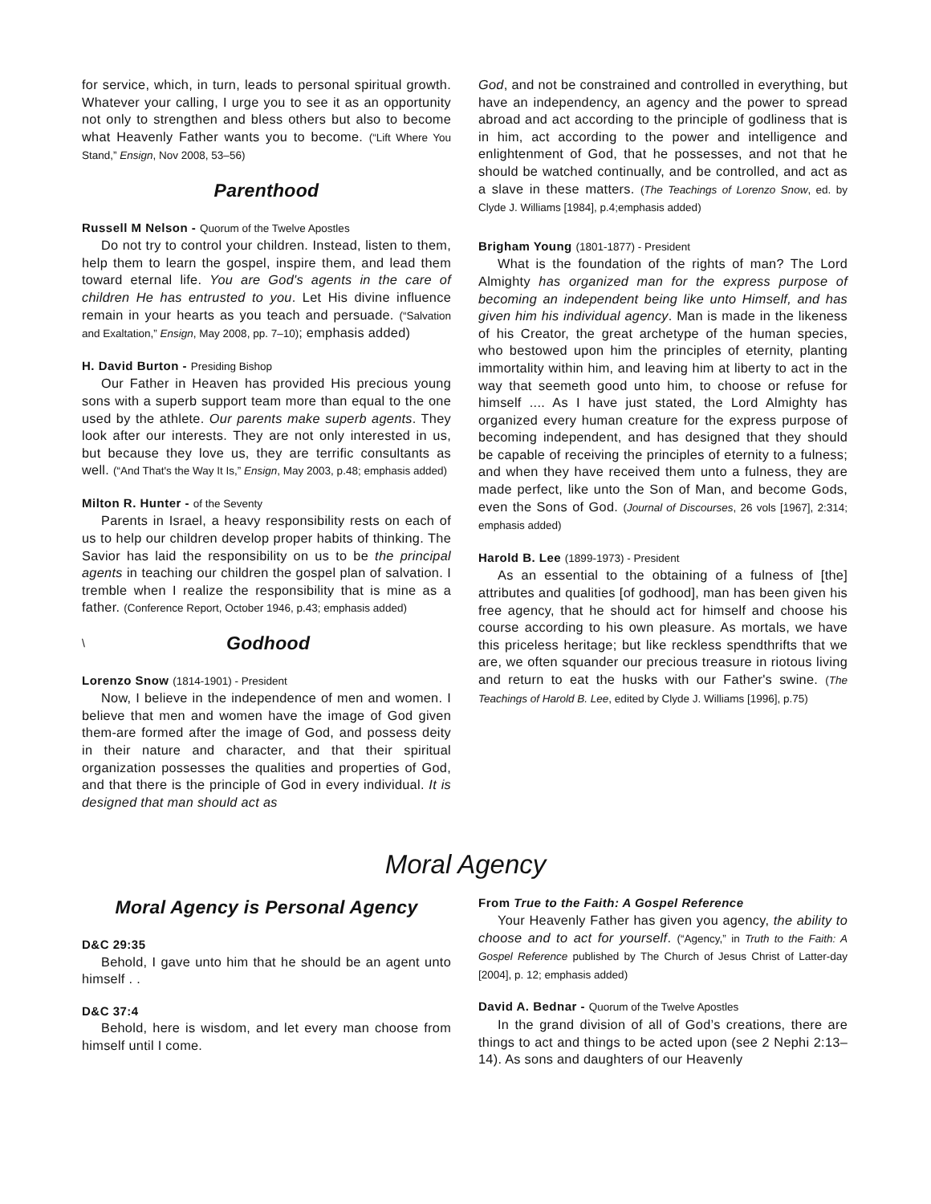for service, which, in turn, leads to personal spiritual growth. Whatever your calling, I urge you to see it as an opportunity not only to strengthen and bless others but also to become what Heavenly Father wants you to become. (“Lift Where You Stand,” Ensign, Nov 2008, 53–56)
Parenthood
Russell M Nelson - Quorum of the Twelve Apostles
Do not try to control your children. Instead, listen to them, help them to learn the gospel, inspire them, and lead them toward eternal life. You are God's agents in the care of children He has entrusted to you. Let His divine influence remain in your hearts as you teach and persuade. (“Salvation and Exaltation,” Ensign, May 2008, pp. 7–10); emphasis added)
H. David Burton - Presiding Bishop
Our Father in Heaven has provided His precious young sons with a superb support team more than equal to the one used by the athlete. Our parents make superb agents. They look after our interests. They are not only interested in us, but because they love us, they are terrific consultants as well. (“And That's the Way It Is,” Ensign, May 2003, p.48; emphasis added)
Milton R. Hunter - of the Seventy
Parents in Israel, a heavy responsibility rests on each of us to help our children develop proper habits of thinking. The Savior has laid the responsibility on us to be the principal agents in teaching our children the gospel plan of salvation. I tremble when I realize the responsibility that is mine as a father. (Conference Report, October 1946, p.43; emphasis added)
\ Godhood
Lorenzo Snow (1814-1901) - President
Now, I believe in the independence of men and women. I believe that men and women have the image of God given them-are formed after the image of God, and possess deity in their nature and character, and that their spiritual organization possesses the qualities and properties of God, and that there is the principle of God in every individual. It is designed that man should act as
God, and not be constrained and controlled in everything, but have an independency, an agency and the power to spread abroad and act according to the principle of godliness that is in him, act according to the power and intelligence and enlightenment of God, that he possesses, and not that he should be watched continually, and be controlled, and act as a slave in these matters. (The Teachings of Lorenzo Snow, ed. by Clyde J. Williams [1984], p.4;emphasis added)
Brigham Young (1801-1877) - President
What is the foundation of the rights of man? The Lord Almighty has organized man for the express purpose of becoming an independent being like unto Himself, and has given him his individual agency. Man is made in the likeness of his Creator, the great archetype of the human species, who bestowed upon him the principles of eternity, planting immortality within him, and leaving him at liberty to act in the way that seemeth good unto him, to choose or refuse for himself .... As I have just stated, the Lord Almighty has organized every human creature for the express purpose of becoming independent, and has designed that they should be capable of receiving the principles of eternity to a fulness; and when they have received them unto a fulness, they are made perfect, like unto the Son of Man, and become Gods, even the Sons of God. (Journal of Discourses, 26 vols [1967], 2:314; emphasis added)
Harold B. Lee (1899-1973) - President
As an essential to the obtaining of a fulness of [the] attributes and qualities [of godhood], man has been given his free agency, that he should act for himself and choose his course according to his own pleasure. As mortals, we have this priceless heritage; but like reckless spendthrifts that we are, we often squander our precious treasure in riotous living and return to eat the husks with our Father's swine. (The Teachings of Harold B. Lee, edited by Clyde J. Williams [1996], p.75)
Moral Agency
Moral Agency is Personal Agency
D&C 29:35
Behold, I gave unto him that he should be an agent unto himself . .
D&C 37:4
Behold, here is wisdom, and let every man choose from himself until I come.
From True to the Faith: A Gospel Reference
Your Heavenly Father has given you agency, the ability to choose and to act for yourself. (“Agency,” in Truth to the Faith: A Gospel Reference published by The Church of Jesus Christ of Latter-day [2004], p. 12; emphasis added)
David A. Bednar - Quorum of the Twelve Apostles
In the grand division of all of God’s creations, there are things to act and things to be acted upon (see 2 Nephi 2:13–14). As sons and daughters of our Heavenly